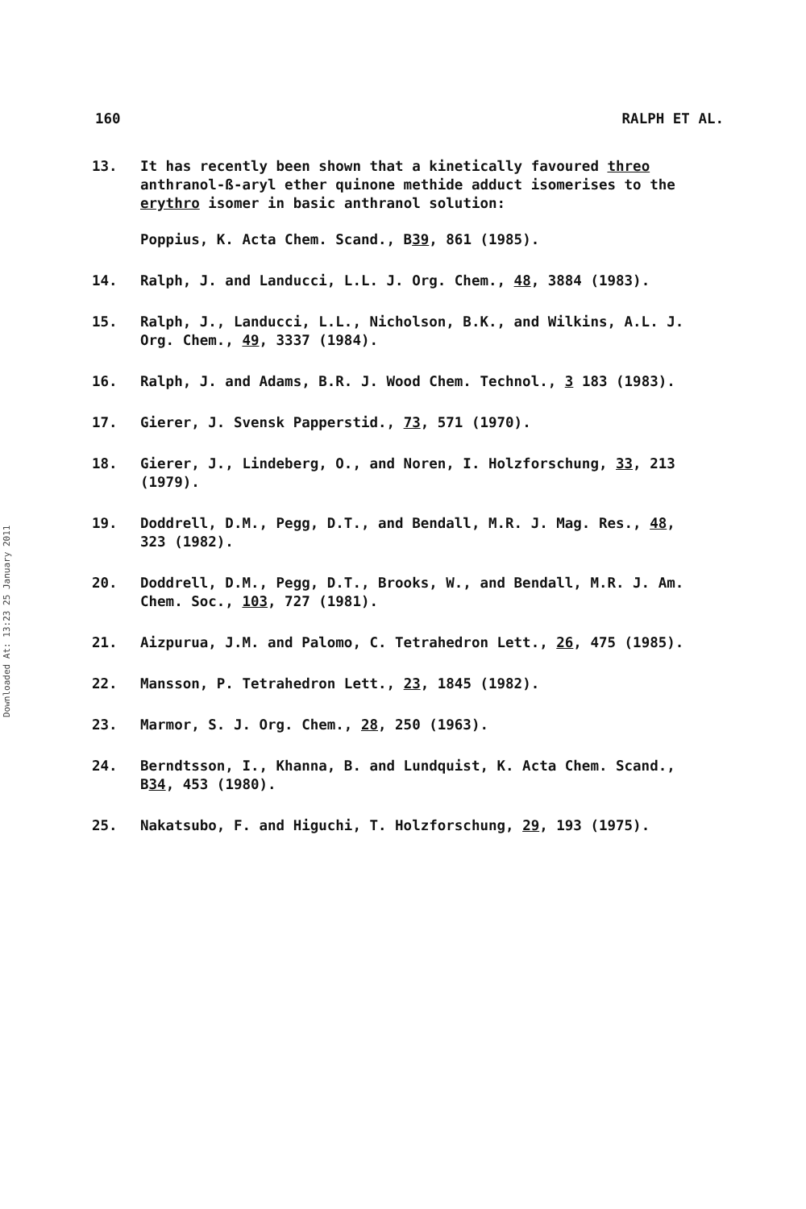Downloaded At: 13:23 25 January 2011
160 RALPH ET AL.
13. It has recently been shown that a kinetically favoured threo anthranol-ß-aryl ether quinone methide adduct isomerises to the erythro isomer in basic anthranol solution:
Poppius, K. Acta Chem. Scand., B39, 861 (1985).
14. Ralph, J. and Landucci, L.L. J. Org. Chem., 48, 3884 (1983).
15. Ralph, J., Landucci, L.L., Nicholson, B.K., and Wilkins, A.L. J. Org. Chem., 49, 3337 (1984).
16. Ralph, J. and Adams, B.R. J. Wood Chem. Technol., 3 183 (1983).
17. Gierer, J. Svensk Papperstid., 73, 571 (1970).
18. Gierer, J., Lindeberg, O., and Noren, I. Holzforschung, 33, 213 (1979).
19. Doddrell, D.M., Pegg, D.T., and Bendall, M.R. J. Mag. Res., 48, 323 (1982).
20. Doddrell, D.M., Pegg, D.T., Brooks, W., and Bendall, M.R. J. Am. Chem. Soc., 103, 727 (1981).
21. Aizpurua, J.M. and Palomo, C. Tetrahedron Lett., 26, 475 (1985).
22. Mansson, P. Tetrahedron Lett., 23, 1845 (1982).
23. Marmor, S. J. Org. Chem., 28, 250 (1963).
24. Berndtsson, I., Khanna, B. and Lundquist, K. Acta Chem. Scand., B34, 453 (1980).
25. Nakatsubo, F. and Higuchi, T. Holzforschung, 29, 193 (1975).